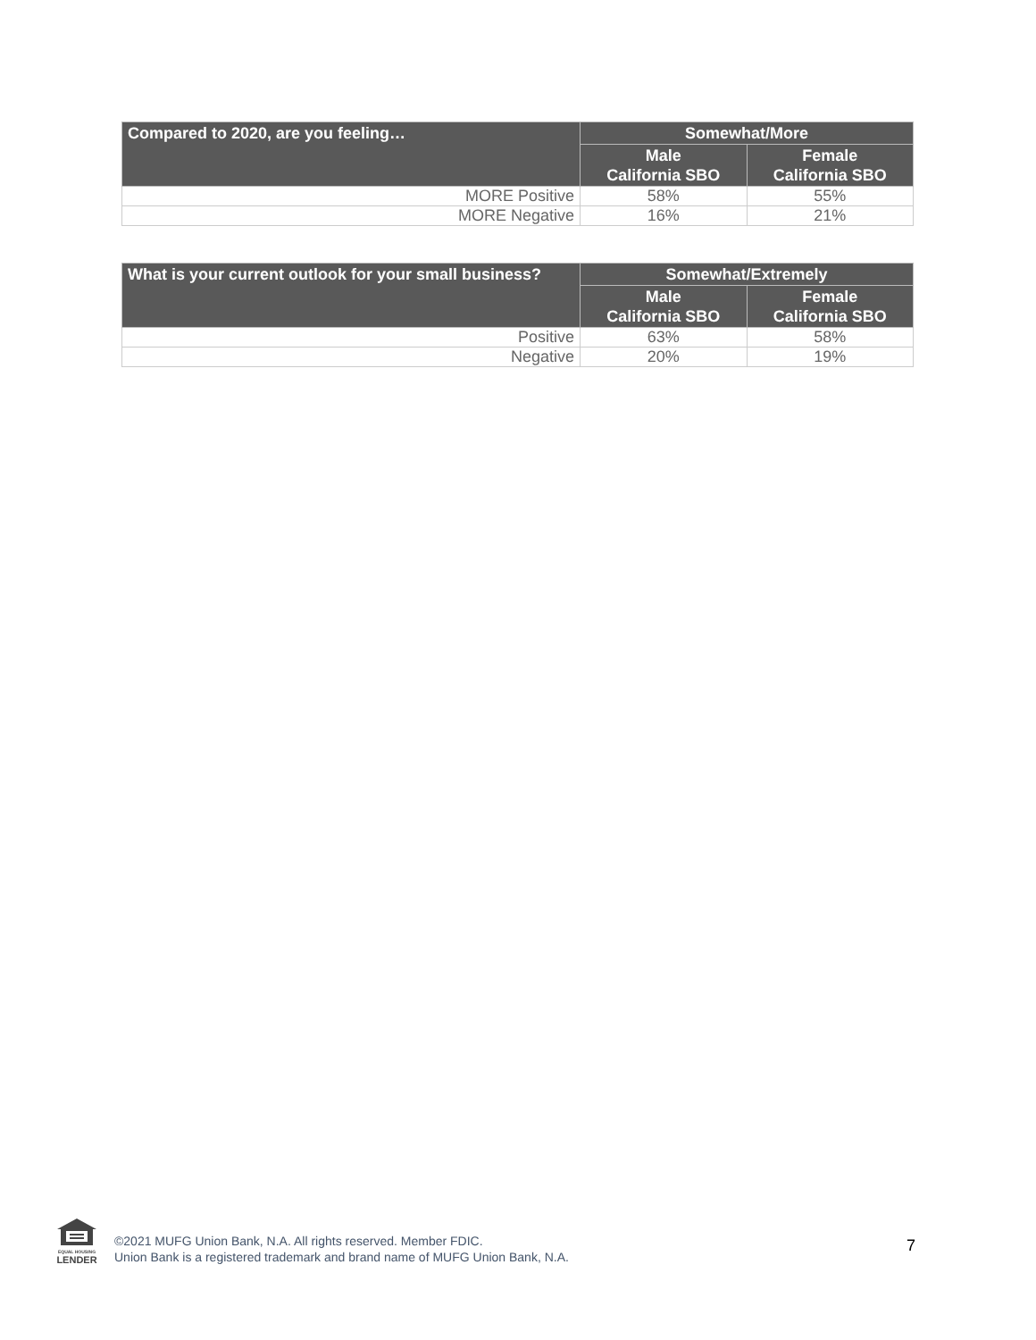| Compared to 2020, are you feeling… | Somewhat/More | |
| --- | --- | --- |
| | Male California SBO | Female California SBO |
| MORE Positive | 58% | 55% |
| MORE Negative | 16% | 21% |
| What is your current outlook for your small business? | Somewhat/Extremely | |
| --- | --- | --- |
| | Male California SBO | Female California SBO |
| Positive | 63% | 58% |
| Negative | 20% | 19% |
EQUAL HOUSING
LENDER
©2021 MUFG Union Bank, N.A. All rights reserved. Member FDIC.
Union Bank is a registered trademark and brand name of MUFG Union Bank, N.A.
7